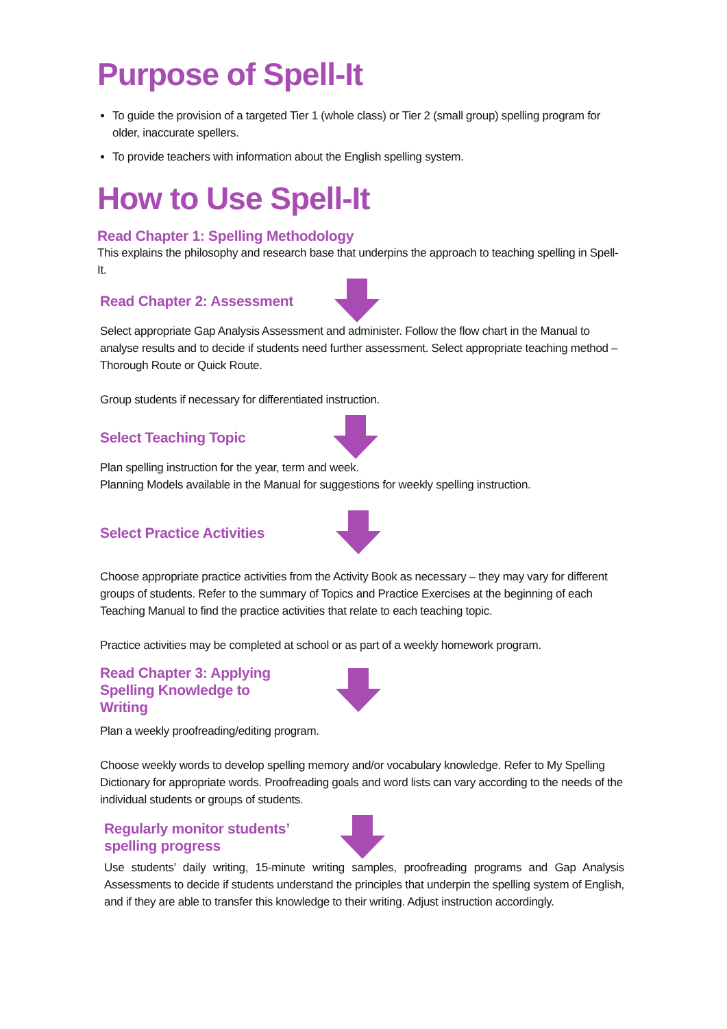Purpose of Spell-It
To guide the provision of a targeted Tier 1 (whole class) or Tier 2 (small group) spelling program for older, inaccurate spellers.
To provide teachers with information about the English spelling system.
How to Use Spell-It
Read Chapter 1: Spelling Methodology
This explains the philosophy and research base that underpins the approach to teaching spelling in Spell-It.
Read Chapter 2: Assessment
Select appropriate Gap Analysis Assessment and administer. Follow the flow chart in the Manual to analyse results and to decide if students need further assessment. Select appropriate teaching method – Thorough Route or Quick Route.
Group students if necessary for differentiated instruction.
Select Teaching Topic
Plan spelling instruction for the year, term and week.
Planning Models available in the Manual for suggestions for weekly spelling instruction.
Select Practice Activities
Choose appropriate practice activities from the Activity Book as necessary – they may vary for different groups of students. Refer to the summary of Topics and Practice Exercises at the beginning of each Teaching Manual to find the practice activities that relate to each teaching topic.
Practice activities may be completed at school or as part of a weekly homework program.
Read Chapter 3: Applying Spelling Knowledge to Writing
Plan a weekly proofreading/editing program.
Choose weekly words to develop spelling memory and/or vocabulary knowledge. Refer to My Spelling Dictionary for appropriate words. Proofreading goals and word lists can vary according to the needs of the individual students or groups of students.
Regularly monitor students’ spelling progress
Use students’ daily writing, 15-minute writing samples, proofreading programs and Gap Analysis Assessments to decide if students understand the principles that underpin the spelling system of English, and if they are able to transfer this knowledge to their writing. Adjust instruction accordingly.